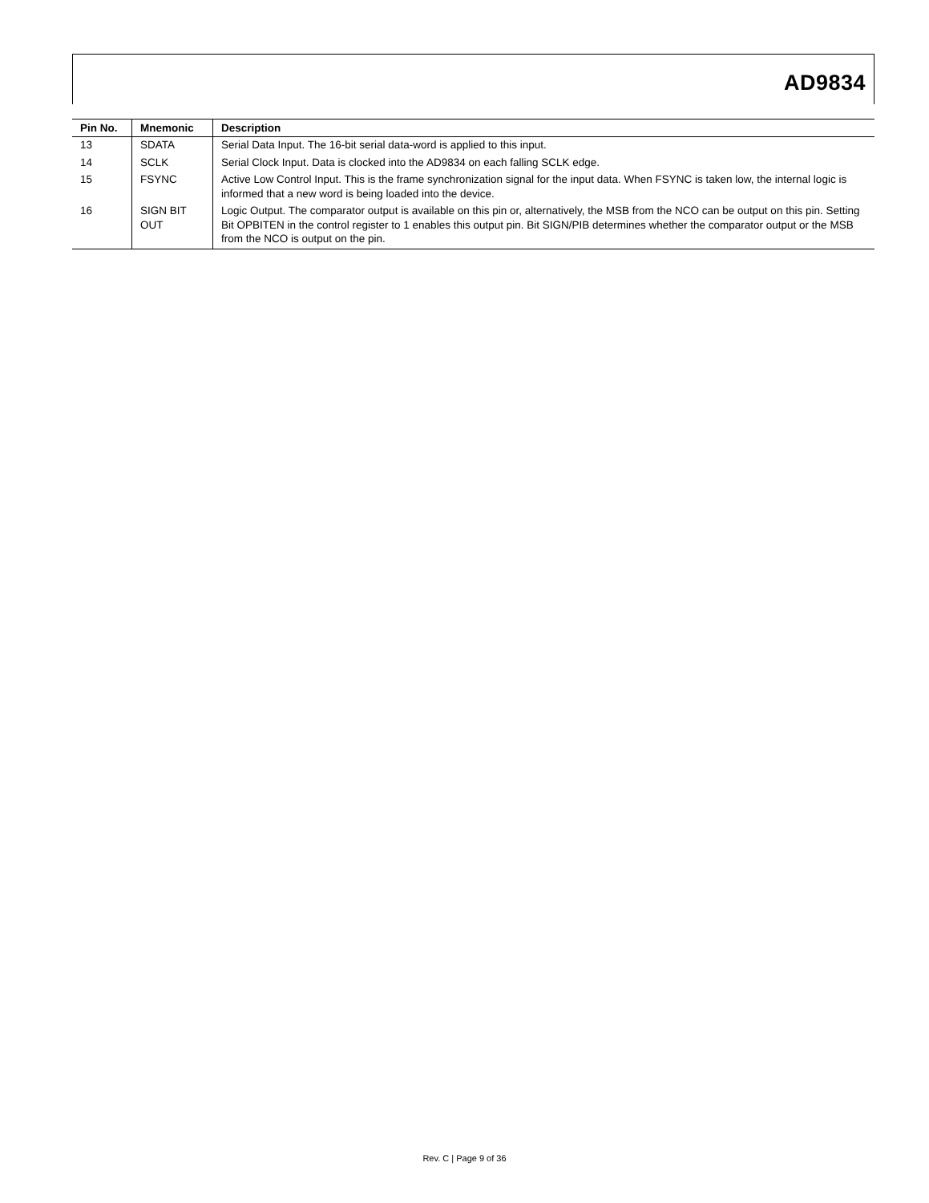AD9834
| Pin No. | Mnemonic | Description |
| --- | --- | --- |
| 13 | SDATA | Serial Data Input. The 16-bit serial data-word is applied to this input. |
| 14 | SCLK | Serial Clock Input. Data is clocked into the AD9834 on each falling SCLK edge. |
| 15 | FSYNC | Active Low Control Input. This is the frame synchronization signal for the input data. When FSYNC is taken low, the internal logic is informed that a new word is being loaded into the device. |
| 16 | SIGN BIT OUT | Logic Output. The comparator output is available on this pin or, alternatively, the MSB from the NCO can be output on this pin. Setting Bit OPBITEN in the control register to 1 enables this output pin. Bit SIGN/PIB determines whether the comparator output or the MSB from the NCO is output on the pin. |
Rev. C | Page 9 of 36